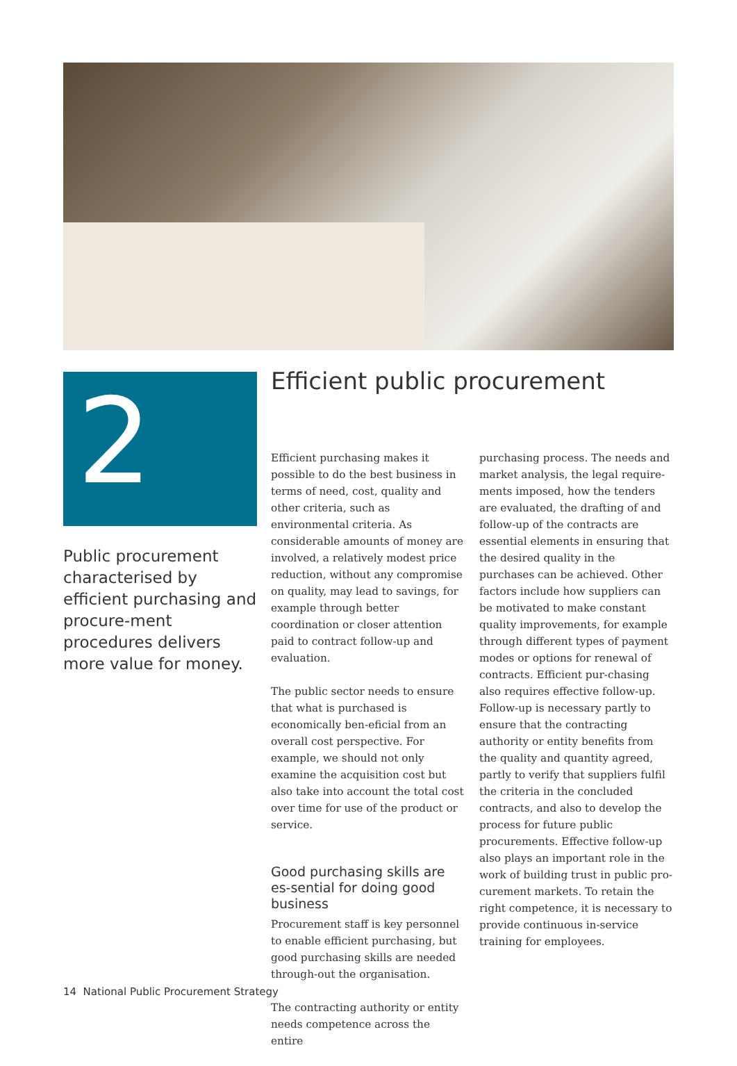2
Public procurement characterised by efficient purchasing and procure-ment procedures delivers more value for money.
Efficient public procurement
Efficient purchasing makes it possible to do the best business in terms of need, cost, quality and other criteria, such as environmental criteria. As considerable amounts of money are involved, a relatively modest price reduction, without any compromise on quality, may lead to savings, for example through better coordination or closer attention paid to contract follow-up and evaluation.
The public sector needs to ensure that what is purchased is economically ben-eficial from an overall cost perspective. For example, we should not only examine the acquisition cost but also take into account the total cost over time for use of the product or service.
Good purchasing skills are es-sential for doing good business
Procurement staff is key personnel to enable efficient purchasing, but good purchasing skills are needed through-out the organisation.
The contracting authority or entity needs competence across the entire
purchasing process. The needs and market analysis, the legal require-ments imposed, how the tenders are evaluated, the drafting of and follow-up of the contracts are essential elements in ensuring that the desired quality in the purchases can be achieved. Other factors include how suppliers can be motivated to make constant quality improvements, for example through different types of payment modes or options for renewal of contracts. Efficient pur-chasing also requires effective follow-up. Follow-up is necessary partly to ensure that the contracting authority or entity benefits from the quality and quantity agreed, partly to verify that suppliers fulfil the criteria in the concluded contracts, and also to develop the process for future public procurements. Effective follow-up also plays an important role in the work of building trust in public pro-curement markets. To retain the right competence, it is necessary to provide continuous in-service training for employees.
14 National Public Procurement Strategy